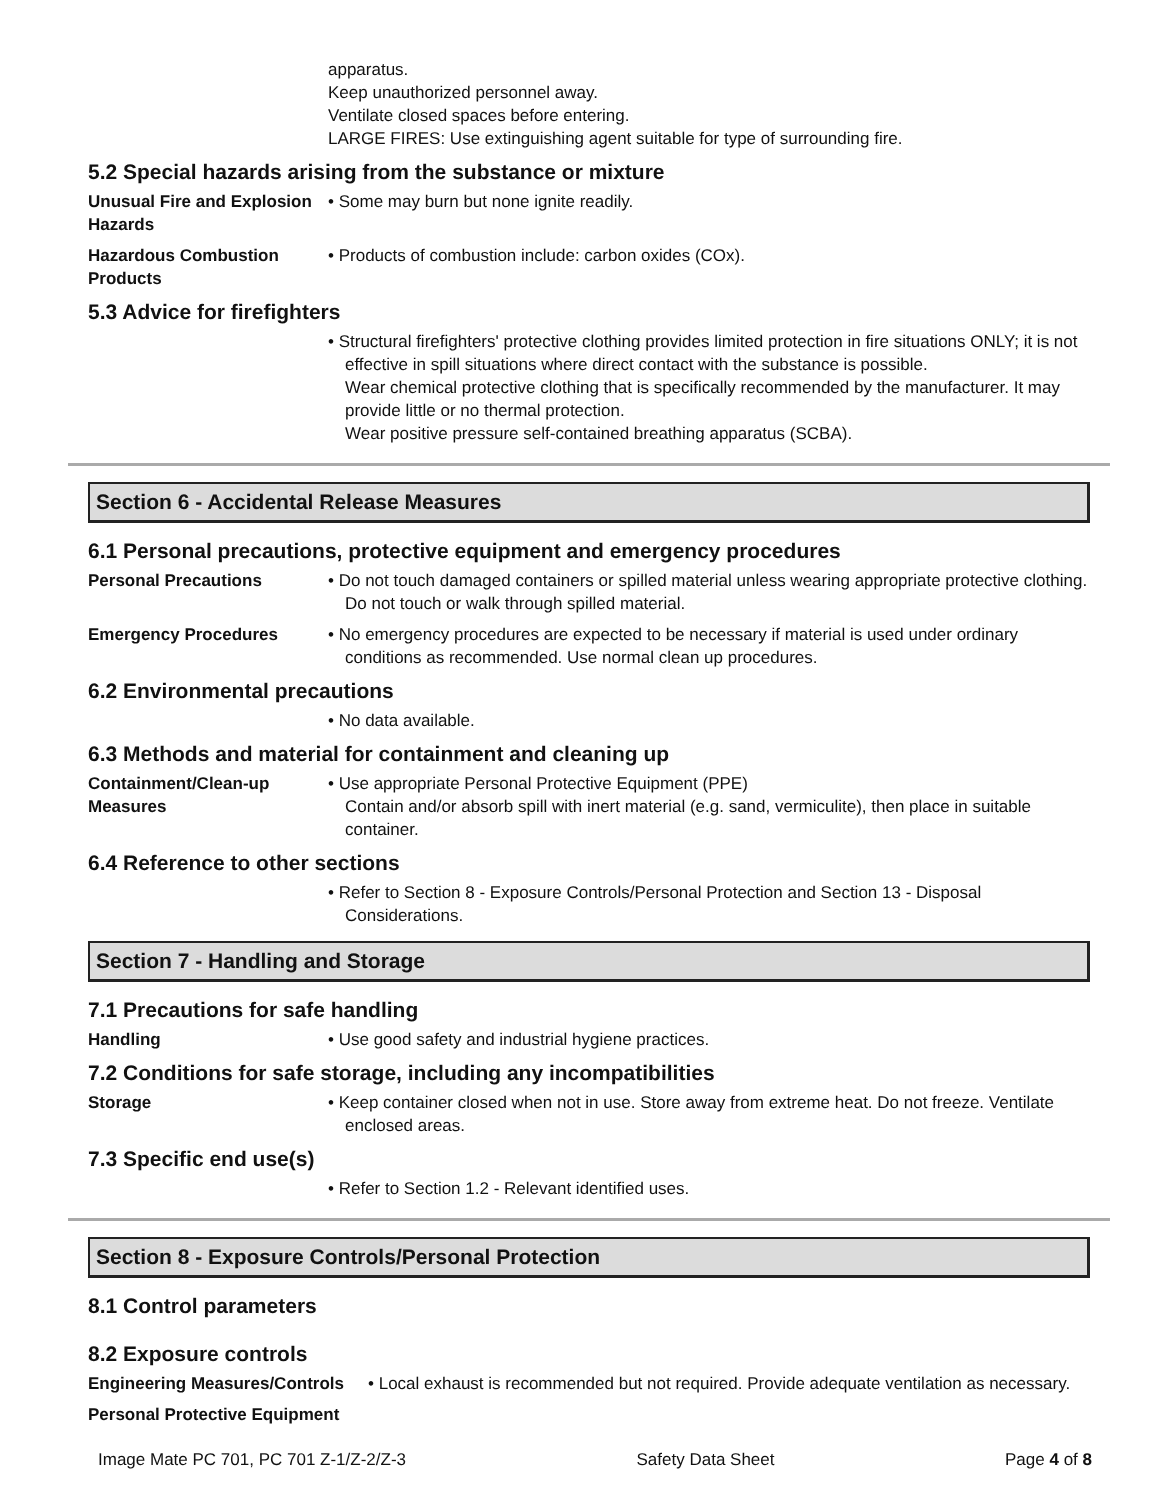apparatus.
Keep unauthorized personnel away.
Ventilate closed spaces before entering.
LARGE FIRES: Use extinguishing agent suitable for type of surrounding fire.
5.2 Special hazards arising from the substance or mixture
Unusual Fire and Explosion Hazards
• Some may burn but none ignite readily.
Hazardous Combustion Products
• Products of combustion include: carbon oxides (COx).
5.3 Advice for firefighters
• Structural firefighters' protective clothing provides limited protection in fire situations ONLY; it is not effective in spill situations where direct contact with the substance is possible.
Wear chemical protective clothing that is specifically recommended by the manufacturer. It may provide little or no thermal protection.
Wear positive pressure self-contained breathing apparatus (SCBA).
Section 6 - Accidental Release Measures
6.1 Personal precautions, protective equipment and emergency procedures
Personal Precautions • Do not touch damaged containers or spilled material unless wearing appropriate protective clothing. Do not touch or walk through spilled material.
Emergency Procedures • No emergency procedures are expected to be necessary if material is used under ordinary conditions as recommended. Use normal clean up procedures.
6.2 Environmental precautions
• No data available.
6.3 Methods and material for containment and cleaning up
Containment/Clean-up Measures
• Use appropriate Personal Protective Equipment (PPE)
Contain and/or absorb spill with inert material (e.g. sand, vermiculite), then place in suitable container.
6.4 Reference to other sections
• Refer to Section 8 - Exposure Controls/Personal Protection and Section 13 - Disposal Considerations.
Section 7 - Handling and Storage
7.1 Precautions for safe handling
Handling • Use good safety and industrial hygiene practices.
7.2 Conditions for safe storage, including any incompatibilities
Storage • Keep container closed when not in use. Store away from extreme heat. Do not freeze. Ventilate enclosed areas.
7.3 Specific end use(s)
• Refer to Section 1.2 - Relevant identified uses.
Section 8 - Exposure Controls/Personal Protection
8.1 Control parameters
8.2 Exposure controls
Engineering Measures/Controls
• Local exhaust is recommended but not required. Provide adequate ventilation as necessary.
Personal Protective Equipment
Image Mate PC 701, PC 701 Z-1/Z-2/Z-3 Safety Data Sheet Page 4 of 8